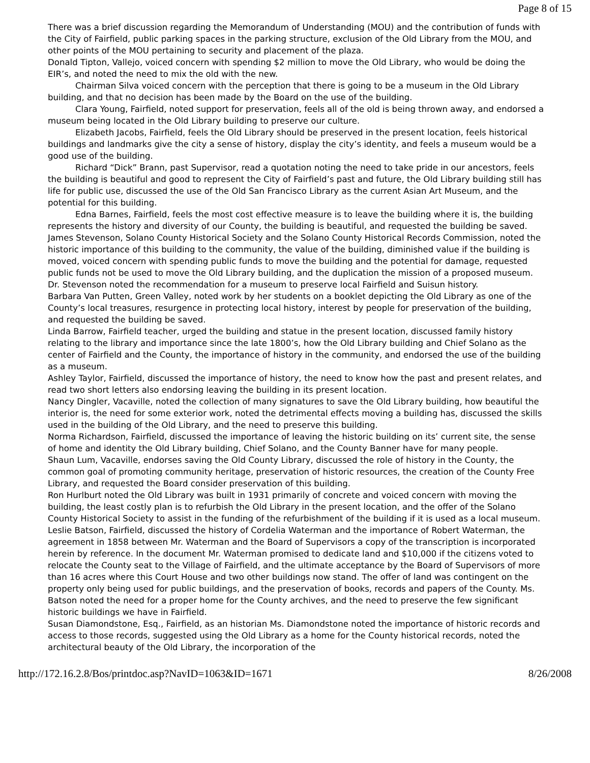Page 8 of 15
There was a brief discussion regarding the Memorandum of Understanding (MOU) and the contribution of funds with the City of Fairfield, public parking spaces in the parking structure, exclusion of the Old Library from the MOU, and other points of the MOU pertaining to security and placement of the plaza.
Donald Tipton, Vallejo, voiced concern with spending $2 million to move the Old Library, who would be doing the EIR’s, and noted the need to mix the old with the new.
Chairman Silva voiced concern with the perception that there is going to be a museum in the Old Library building, and that no decision has been made by the Board on the use of the building.
Clara Young, Fairfield, noted support for preservation, feels all of the old is being thrown away, and endorsed a museum being located in the Old Library building to preserve our culture.
Elizabeth Jacobs, Fairfield, feels the Old Library should be preserved in the present location, feels historical buildings and landmarks give the city a sense of history, display the city’s identity, and feels a museum would be a good use of the building.
Richard “Dick” Brann, past Supervisor, read a quotation noting the need to take pride in our ancestors, feels the building is beautiful and good to represent the City of Fairfield’s past and future, the Old Library building still has life for public use, discussed the use of the Old San Francisco Library as the current Asian Art Museum, and the potential for this building.
Edna Barnes, Fairfield, feels the most cost effective measure is to leave the building where it is, the building represents the history and diversity of our County, the building is beautiful, and requested the building be saved.
James Stevenson, Solano County Historical Society and the Solano County Historical Records Commission, noted the historic importance of this building to the community, the value of the building, diminished value if the building is moved, voiced concern with spending public funds to move the building and the potential for damage, requested public funds not be used to move the Old Library building, and the duplication the mission of a proposed museum. Dr. Stevenson noted the recommendation for a museum to preserve local Fairfield and Suisun history.
Barbara Van Putten, Green Valley, noted work by her students on a booklet depicting the Old Library as one of the County’s local treasures, resurgence in protecting local history, interest by people for preservation of the building, and requested the building be saved.
Linda Barrow, Fairfield teacher, urged the building and statue in the present location, discussed family history relating to the library and importance since the late 1800’s, how the Old Library building and Chief Solano as the center of Fairfield and the County, the importance of history in the community, and endorsed the use of the building as a museum.
Ashley Taylor, Fairfield, discussed the importance of history, the need to know how the past and present relates, and read two short letters also endorsing leaving the building in its present location.
Nancy Dingler, Vacaville, noted the collection of many signatures to save the Old Library building, how beautiful the interior is, the need for some exterior work, noted the detrimental effects moving a building has, discussed the skills used in the building of the Old Library, and the need to preserve this building.
Norma Richardson, Fairfield, discussed the importance of leaving the historic building on its’ current site, the sense of home and identity the Old Library building, Chief Solano, and the County Banner have for many people.
Shaun Lum, Vacaville, endorses saving the Old County Library, discussed the role of history in the County, the common goal of promoting community heritage, preservation of historic resources, the creation of the County Free Library, and requested the Board consider preservation of this building.
Ron Hurlburt noted the Old Library was built in 1931 primarily of concrete and voiced concern with moving the building, the least costly plan is to refurbish the Old Library in the present location, and the offer of the Solano County Historical Society to assist in the funding of the refurbishment of the building if it is used as a local museum.
Leslie Batson, Fairfield, discussed the history of Cordelia Waterman and the importance of Robert Waterman, the agreement in 1858 between Mr. Waterman and the Board of Supervisors a copy of the transcription is incorporated herein by reference. In the document Mr. Waterman promised to dedicate land and $10,000 if the citizens voted to relocate the County seat to the Village of Fairfield, and the ultimate acceptance by the Board of Supervisors of more than 16 acres where this Court House and two other buildings now stand. The offer of land was contingent on the property only being used for public buildings, and the preservation of books, records and papers of the County. Ms. Batson noted the need for a proper home for the County archives, and the need to preserve the few significant historic buildings we have in Fairfield.
Susan Diamondstone, Esq., Fairfield, as an historian Ms. Diamondstone noted the importance of historic records and access to those records, suggested using the Old Library as a home for the County historical records, noted the architectural beauty of the Old Library, the incorporation of the
http://172.16.2.8/Bos/printdoc.asp?NavID=1063&ID=1671 8/26/2008